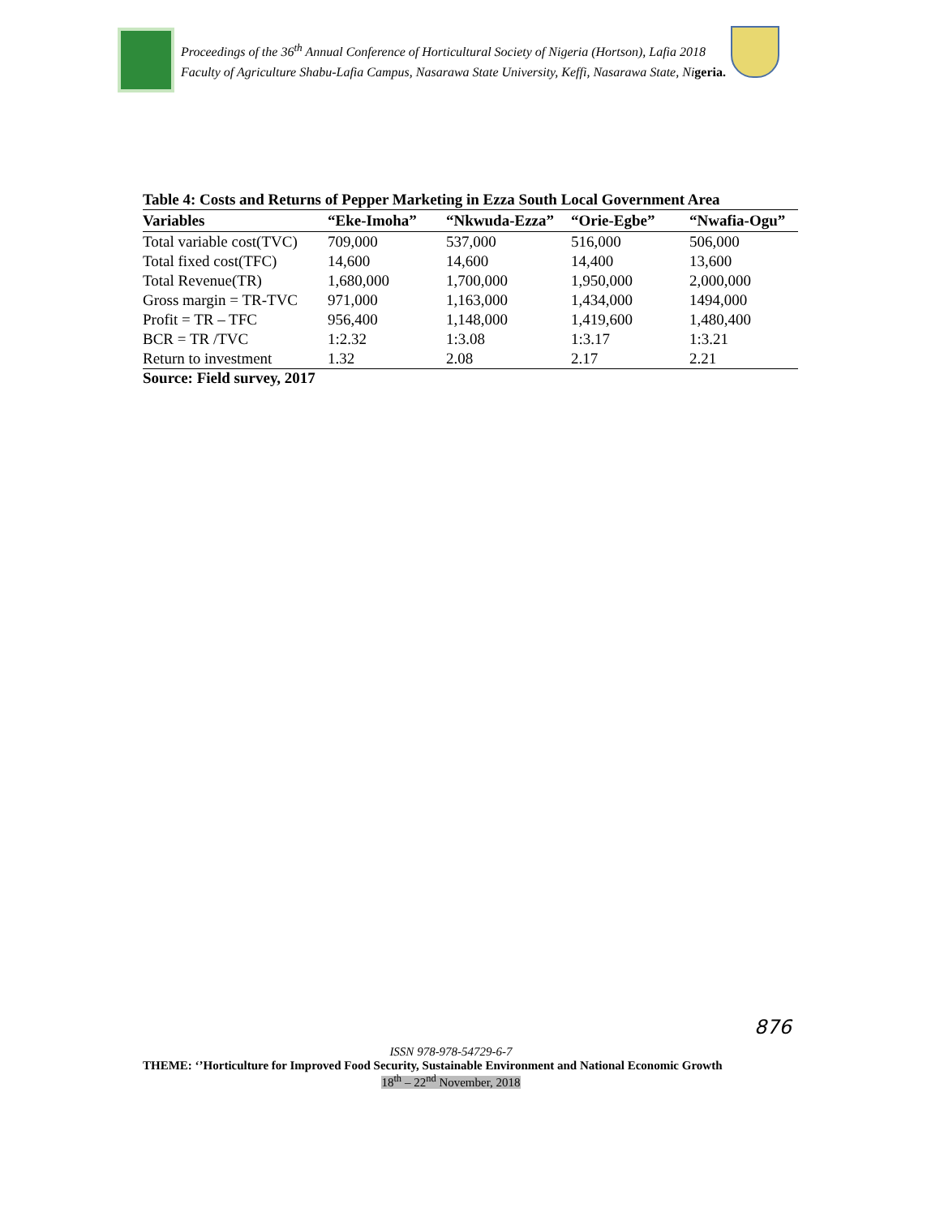Proceedings of the 36<sup>th</sup> Annual Conference of Horticultural Society of Nigeria (Hortson), Lafia 2018
Faculty of Agriculture Shabu-Lafia Campus, Nasarawa State University, Keffi, Nasarawa State, Nigeria.
Table 4: Costs and Returns of Pepper Marketing in Ezza South Local Government Area
| Variables | “Eke-Imoha” | “Nkwuda-Ezza” | “Orie-Egbe” | “Nwafia-Ogu” |
| --- | --- | --- | --- | --- |
| Total variable cost(TVC) | 709,000 | 537,000 | 516,000 | 506,000 |
| Total fixed cost(TFC) | 14,600 | 14,600 | 14,400 | 13,600 |
| Total Revenue(TR) | 1,680,000 | 1,700,000 | 1,950,000 | 2,000,000 |
| Gross margin = TR-TVC | 971,000 | 1,163,000 | 1,434,000 | 1494,000 |
| Profit = TR – TFC | 956,400 | 1,148,000 | 1,419,600 | 1,480,400 |
| BCR = TR /TVC | 1:2.32 | 1:3.08 | 1:3.17 | 1:3.21 |
| Return to investment | 1.32 | 2.08 | 2.17 | 2.21 |
Source: Field survey, 2017
876
ISSN 978-978-54729-6-7
THEME: ‘’Horticulture for Improved Food Security, Sustainable Environment and National Economic Growth
18<sup>th</sup> – 22<sup>nd</sup> November, 2018